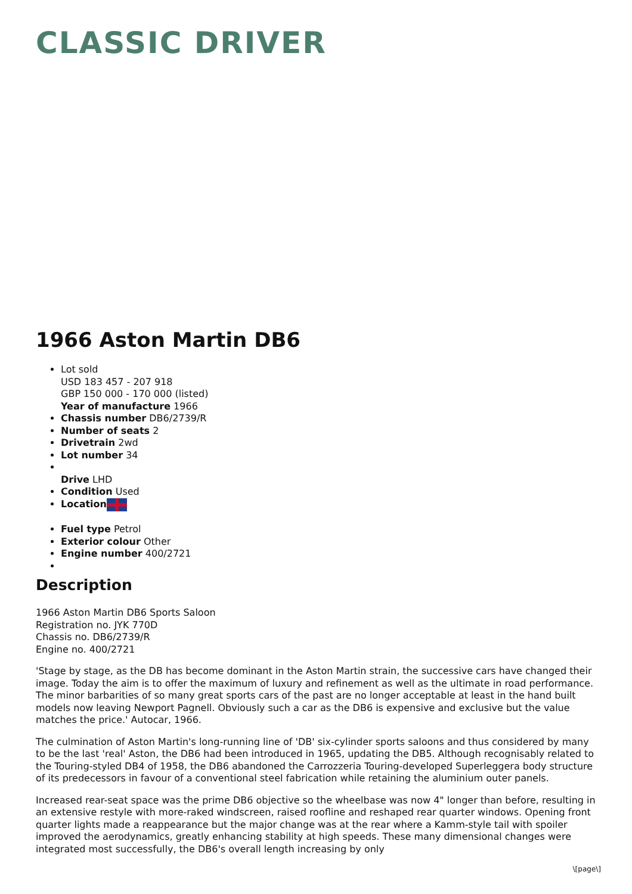CLASSIC DRIVER
1966 Aston Martin DB6
Lot sold
USD 183 457 - 207 918
GBP 150 000 - 170 000 (listed)
Year of manufacture 1966
Chassis number DB6/2739/R
Number of seats 2
Drivetrain 2wd
Lot number 34
Drive LHD
Condition Used
Location
Fuel type Petrol
Exterior colour Other
Engine number 400/2721
Description
1966 Aston Martin DB6 Sports Saloon
Registration no. JYK 770D
Chassis no. DB6/2739/R
Engine no. 400/2721
'Stage by stage, as the DB has become dominant in the Aston Martin strain, the successive cars have changed their image. Today the aim is to offer the maximum of luxury and refinement as well as the ultimate in road performance. The minor barbarities of so many great sports cars of the past are no longer acceptable at least in the hand built models now leaving Newport Pagnell. Obviously such a car as the DB6 is expensive and exclusive but the value matches the price.' Autocar, 1966.
The culmination of Aston Martin's long-running line of 'DB' six-cylinder sports saloons and thus considered by many to be the last 'real' Aston, the DB6 had been introduced in 1965, updating the DB5. Although recognisably related to the Touring-styled DB4 of 1958, the DB6 abandoned the Carrozzeria Touring-developed Superleggera body structure of its predecessors in favour of a conventional steel fabrication while retaining the aluminium outer panels.
Increased rear-seat space was the prime DB6 objective so the wheelbase was now 4" longer than before, resulting in an extensive restyle with more-raked windscreen, raised roofline and reshaped rear quarter windows. Opening front quarter lights made a reappearance but the major change was at the rear where a Kamm-style tail with spoiler improved the aerodynamics, greatly enhancing stability at high speeds. These many dimensional changes were integrated most successfully, the DB6's overall length increasing by only
\[page\]